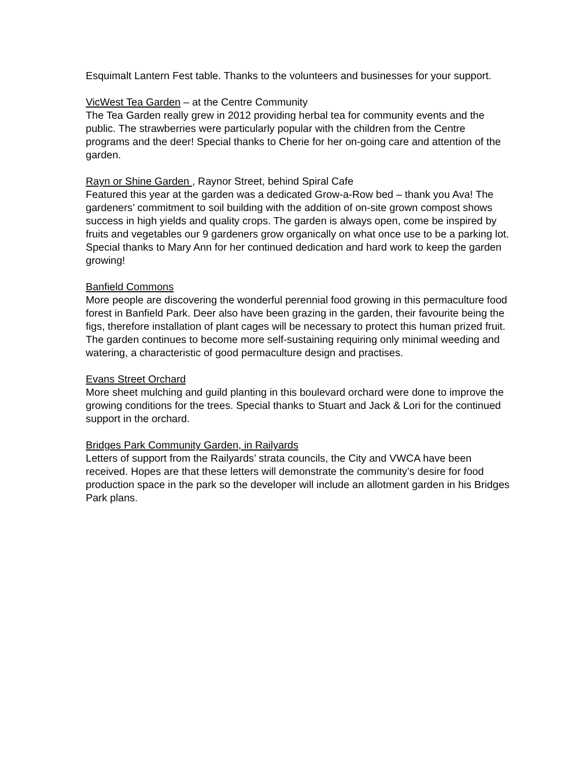Esquimalt Lantern Fest table. Thanks to the volunteers and businesses for your support.
VicWest Tea Garden – at the Centre Community
The Tea Garden really grew in 2012 providing herbal tea for community events and the public. The strawberries were particularly popular with the children from the Centre programs and the deer! Special thanks to Cherie for her on-going care and attention of the garden.
Rayn or Shine Garden , Raynor Street, behind Spiral Cafe
Featured this year at the garden was a dedicated Grow-a-Row bed – thank you Ava! The gardeners’ commitment to soil building with the addition of on-site grown compost shows success in high yields and quality crops. The garden is always open, come be inspired by fruits and vegetables our 9 gardeners grow organically on what once use to be a parking lot. Special thanks to Mary Ann for her continued dedication and hard work to keep the garden growing!
Banfield Commons
More people are discovering the wonderful perennial food growing in this permaculture food forest in Banfield Park. Deer also have been grazing in the garden, their favourite being the figs, therefore installation of plant cages will be necessary to protect this human prized fruit. The garden continues to become more self-sustaining requiring only minimal weeding and watering, a characteristic of good permaculture design and practises.
Evans Street Orchard
More sheet mulching and guild planting in this boulevard orchard were done to improve the growing conditions for the trees. Special thanks to Stuart and Jack & Lori for the continued support in the orchard.
Bridges Park Community Garden, in Railyards
Letters of support from the Railyards’ strata councils, the City and VWCA have been received. Hopes are that these letters will demonstrate the community’s desire for food production space in the park so the developer will include an allotment garden in his Bridges Park plans.